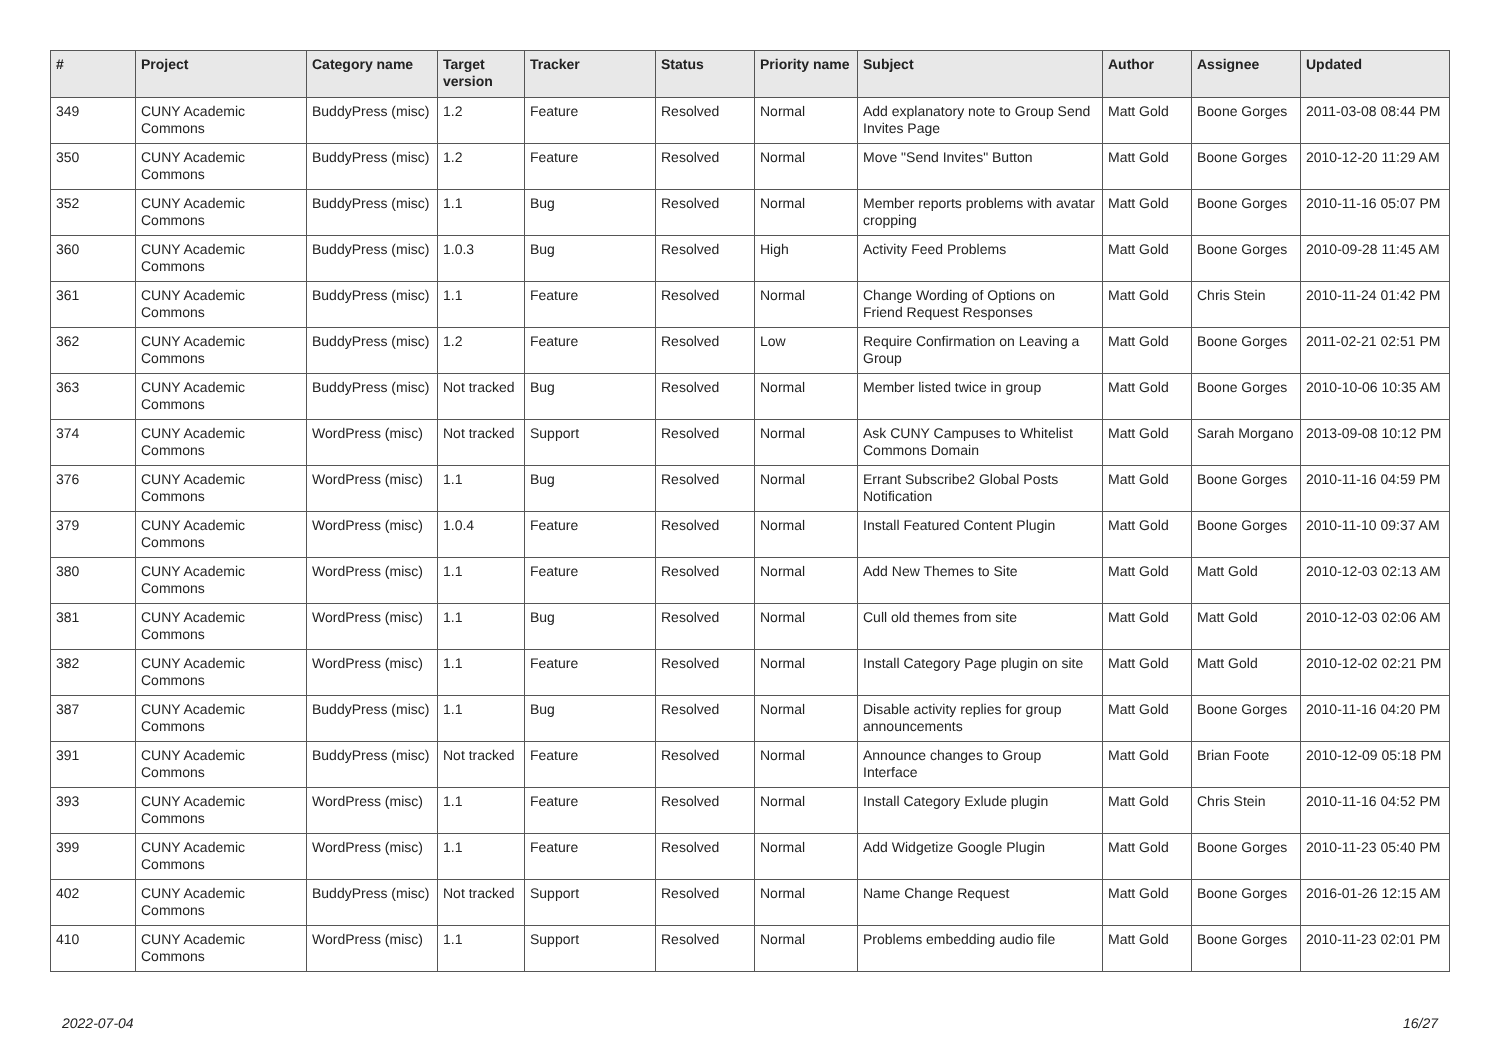| # | Project | Category name | Target version | Tracker | Status | Priority name | Subject | Author | Assignee | Updated |
| --- | --- | --- | --- | --- | --- | --- | --- | --- | --- | --- |
| 349 | CUNY Academic Commons | BuddyPress (misc) | 1.2 | Feature | Resolved | Normal | Add explanatory note to Group Send Invites Page | Matt Gold | Boone Gorges | 2011-03-08 08:44 PM |
| 350 | CUNY Academic Commons | BuddyPress (misc) | 1.2 | Feature | Resolved | Normal | Move "Send Invites" Button | Matt Gold | Boone Gorges | 2010-12-20 11:29 AM |
| 352 | CUNY Academic Commons | BuddyPress (misc) | 1.1 | Bug | Resolved | Normal | Member reports problems with avatar cropping | Matt Gold | Boone Gorges | 2010-11-16 05:07 PM |
| 360 | CUNY Academic Commons | BuddyPress (misc) | 1.0.3 | Bug | Resolved | High | Activity Feed Problems | Matt Gold | Boone Gorges | 2010-09-28 11:45 AM |
| 361 | CUNY Academic Commons | BuddyPress (misc) | 1.1 | Feature | Resolved | Normal | Change Wording of Options on Friend Request Responses | Matt Gold | Chris Stein | 2010-11-24 01:42 PM |
| 362 | CUNY Academic Commons | BuddyPress (misc) | 1.2 | Feature | Resolved | Low | Require Confirmation on Leaving a Group | Matt Gold | Boone Gorges | 2011-02-21 02:51 PM |
| 363 | CUNY Academic Commons | BuddyPress (misc) | Not tracked | Bug | Resolved | Normal | Member listed twice in group | Matt Gold | Boone Gorges | 2010-10-06 10:35 AM |
| 374 | CUNY Academic Commons | WordPress (misc) | Not tracked | Support | Resolved | Normal | Ask CUNY Campuses to Whitelist Commons Domain | Matt Gold | Sarah Morgano | 2013-09-08 10:12 PM |
| 376 | CUNY Academic Commons | WordPress (misc) | 1.1 | Bug | Resolved | Normal | Errant Subscribe2 Global Posts Notification | Matt Gold | Boone Gorges | 2010-11-16 04:59 PM |
| 379 | CUNY Academic Commons | WordPress (misc) | 1.0.4 | Feature | Resolved | Normal | Install Featured Content Plugin | Matt Gold | Boone Gorges | 2010-11-10 09:37 AM |
| 380 | CUNY Academic Commons | WordPress (misc) | 1.1 | Feature | Resolved | Normal | Add New Themes to Site | Matt Gold | Matt Gold | 2010-12-03 02:13 AM |
| 381 | CUNY Academic Commons | WordPress (misc) | 1.1 | Bug | Resolved | Normal | Cull old themes from site | Matt Gold | Matt Gold | 2010-12-03 02:06 AM |
| 382 | CUNY Academic Commons | WordPress (misc) | 1.1 | Feature | Resolved | Normal | Install Category Page plugin on site | Matt Gold | Matt Gold | 2010-12-02 02:21 PM |
| 387 | CUNY Academic Commons | BuddyPress (misc) | 1.1 | Bug | Resolved | Normal | Disable activity replies for group announcements | Matt Gold | Boone Gorges | 2010-11-16 04:20 PM |
| 391 | CUNY Academic Commons | BuddyPress (misc) | Not tracked | Feature | Resolved | Normal | Announce changes to Group Interface | Matt Gold | Brian Foote | 2010-12-09 05:18 PM |
| 393 | CUNY Academic Commons | WordPress (misc) | 1.1 | Feature | Resolved | Normal | Install Category Exlude plugin | Matt Gold | Chris Stein | 2010-11-16 04:52 PM |
| 399 | CUNY Academic Commons | WordPress (misc) | 1.1 | Feature | Resolved | Normal | Add Widgetize Google Plugin | Matt Gold | Boone Gorges | 2010-11-23 05:40 PM |
| 402 | CUNY Academic Commons | BuddyPress (misc) | Not tracked | Support | Resolved | Normal | Name Change Request | Matt Gold | Boone Gorges | 2016-01-26 12:15 AM |
| 410 | CUNY Academic Commons | WordPress (misc) | 1.1 | Support | Resolved | Normal | Problems embedding audio file | Matt Gold | Boone Gorges | 2010-11-23 02:01 PM |
2022-07-04 16/27